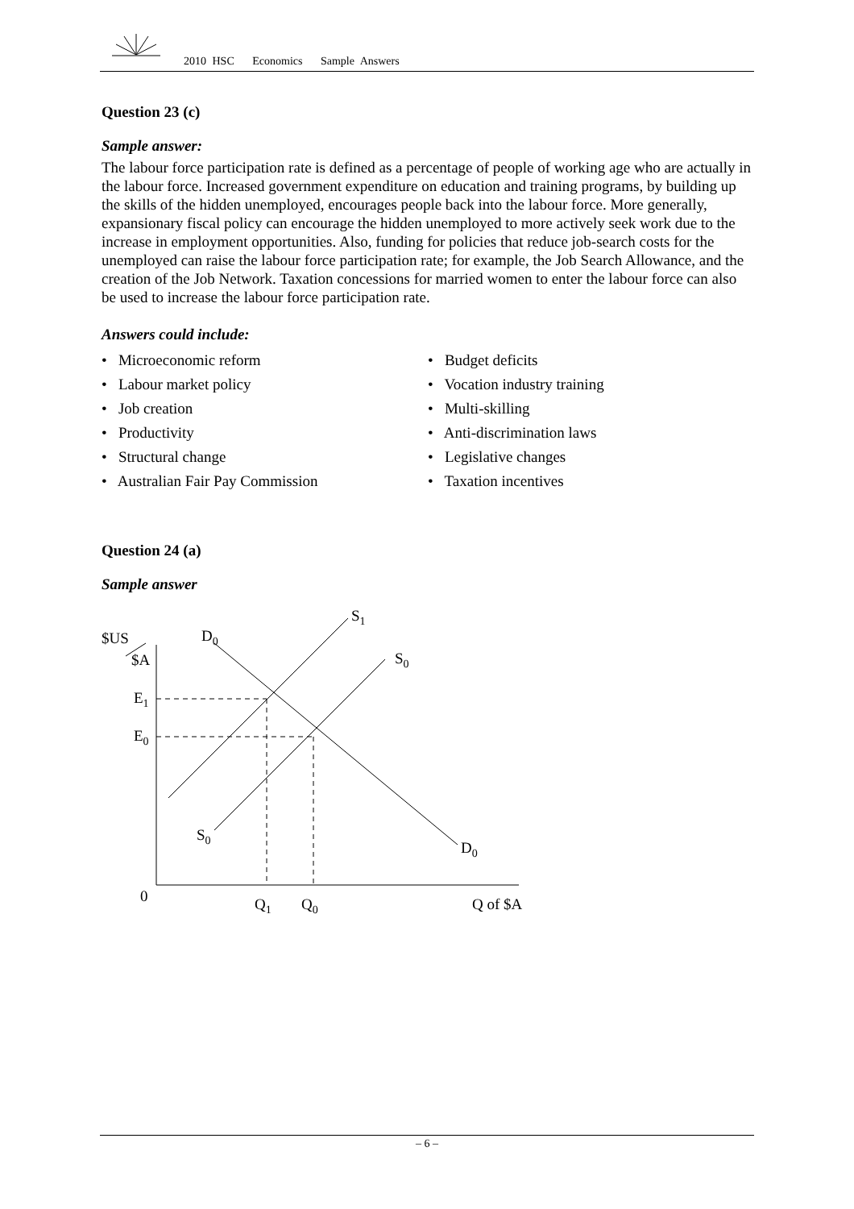2010 HSC Economics Sample Answers
Question 23 (c)
Sample answer:
The labour force participation rate is defined as a percentage of people of working age who are actually in the labour force. Increased government expenditure on education and training programs, by building up the skills of the hidden unemployed, encourages people back into the labour force. More generally, expansionary fiscal policy can encourage the hidden unemployed to more actively seek work due to the increase in employment opportunities. Also, funding for policies that reduce job-search costs for the unemployed can raise the labour force participation rate; for example, the Job Search Allowance, and the creation of the Job Network. Taxation concessions for married women to enter the labour force can also be used to increase the labour force participation rate.
Answers could include:
• Microeconomic reform
• Labour market policy
• Job creation
• Productivity
• Structural change
• Australian Fair Pay Commission
• Budget deficits
• Vocation industry training
• Multi-skilling
• Anti-discrimination laws
• Legislative changes
• Taxation incentives
Question 24 (a)
Sample answer
$US
$A
D0
S1
S0
E1
E0
S0
D0
0
Q1
Q0
Q of $A
– 6 –